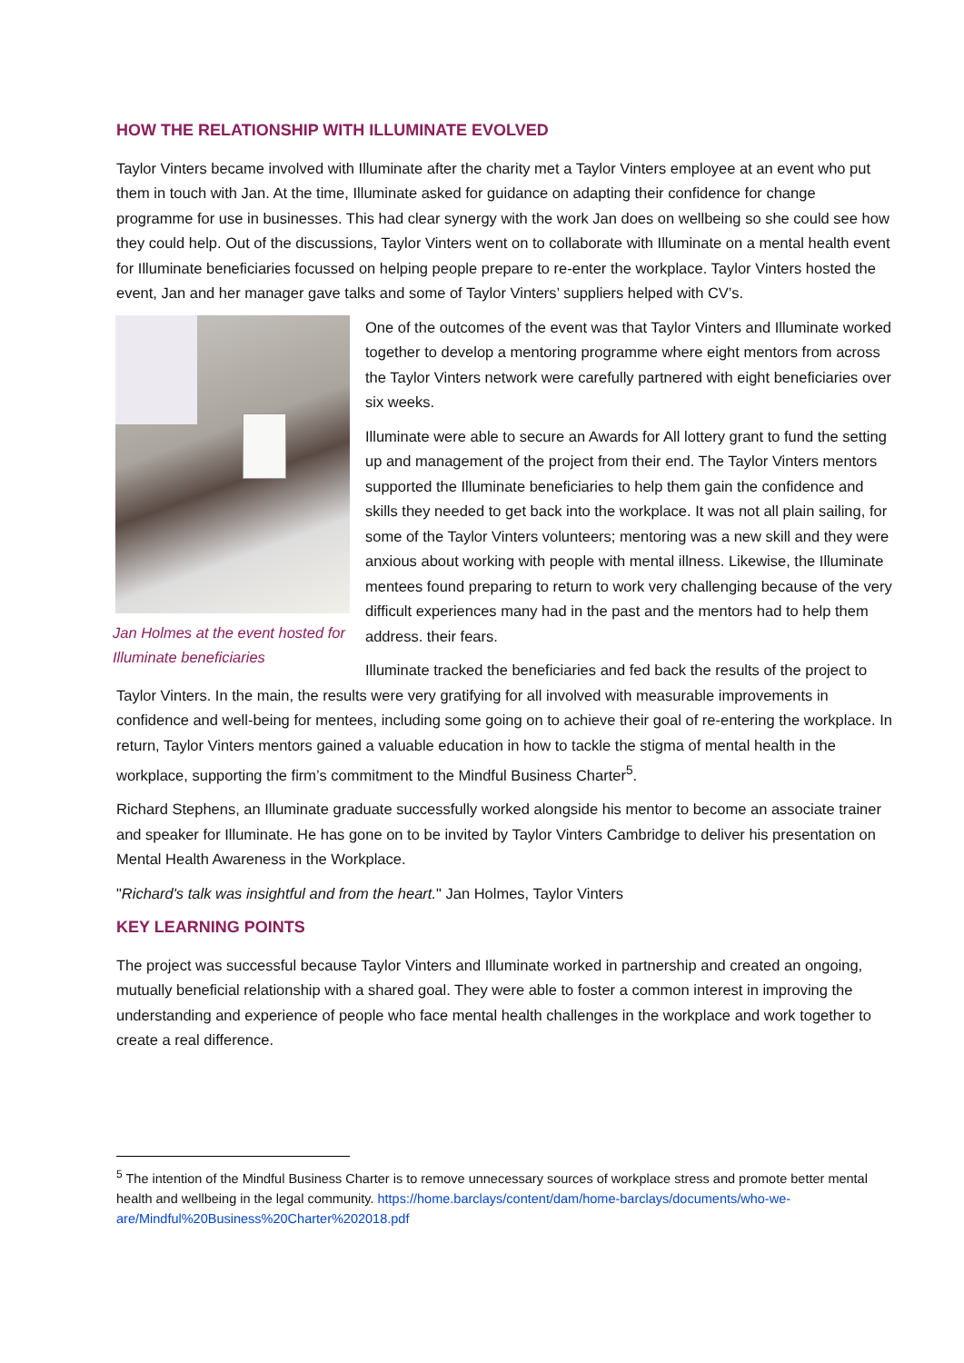HOW THE RELATIONSHIP WITH ILLUMINATE EVOLVED
Taylor Vinters became involved with Illuminate after the charity met a Taylor Vinters employee at an event who put them in touch with Jan. At the time, Illuminate asked for guidance on adapting their confidence for change programme for use in businesses. This had clear synergy with the work Jan does on wellbeing so she could see how they could help. Out of the discussions, Taylor Vinters went on to collaborate with Illuminate on a mental health event for Illuminate beneficiaries focussed on helping people prepare to re-enter the workplace. Taylor Vinters hosted the event, Jan and her manager gave talks and some of Taylor Vinters’ suppliers helped with CV’s.
Jan Holmes at the event hosted for Illuminate beneficiaries
One of the outcomes of the event was that Taylor Vinters and Illuminate worked together to develop a mentoring programme where eight mentors from across the Taylor Vinters network were carefully partnered with eight beneficiaries over six weeks.
Illuminate were able to secure an Awards for All lottery grant to fund the setting up and management of the project from their end. The Taylor Vinters mentors supported the Illuminate beneficiaries to help them gain the confidence and skills they needed to get back into the workplace. It was not all plain sailing, for some of the Taylor Vinters volunteers; mentoring was a new skill and they were anxious about working with people with mental illness. Likewise, the Illuminate mentees found preparing to return to work very challenging because of the very difficult experiences many had in the past and the mentors had to help them address. their fears.
Illuminate tracked the beneficiaries and fed back the results of the project to Taylor Vinters. In the main, the results were very gratifying for all involved with measurable improvements in confidence and well-being for mentees, including some going on to achieve their goal of re-entering the workplace. In return, Taylor Vinters mentors gained a valuable education in how to tackle the stigma of mental health in the workplace, supporting the firm’s commitment to the Mindful Business Charter<sup>5</sup>.
Richard Stephens, an Illuminate graduate successfully worked alongside his mentor to become an associate trainer and speaker for Illuminate. He has gone on to be invited by Taylor Vinters Cambridge to deliver his presentation on Mental Health Awareness in the Workplace.
"Richard's talk was insightful and from the heart." Jan Holmes, Taylor Vinters
KEY LEARNING POINTS
The project was successful because Taylor Vinters and Illuminate worked in partnership and created an ongoing, mutually beneficial relationship with a shared goal. They were able to foster a common interest in improving the understanding and experience of people who face mental health challenges in the workplace and work together to create a real difference.
<sup>5</sup> The intention of the Mindful Business Charter is to remove unnecessary sources of workplace stress and promote better mental health and wellbeing in the legal community. https://home.barclays/content/dam/home-barclays/documents/who-we-are/Mindful%20Business%20Charter%202018.pdf